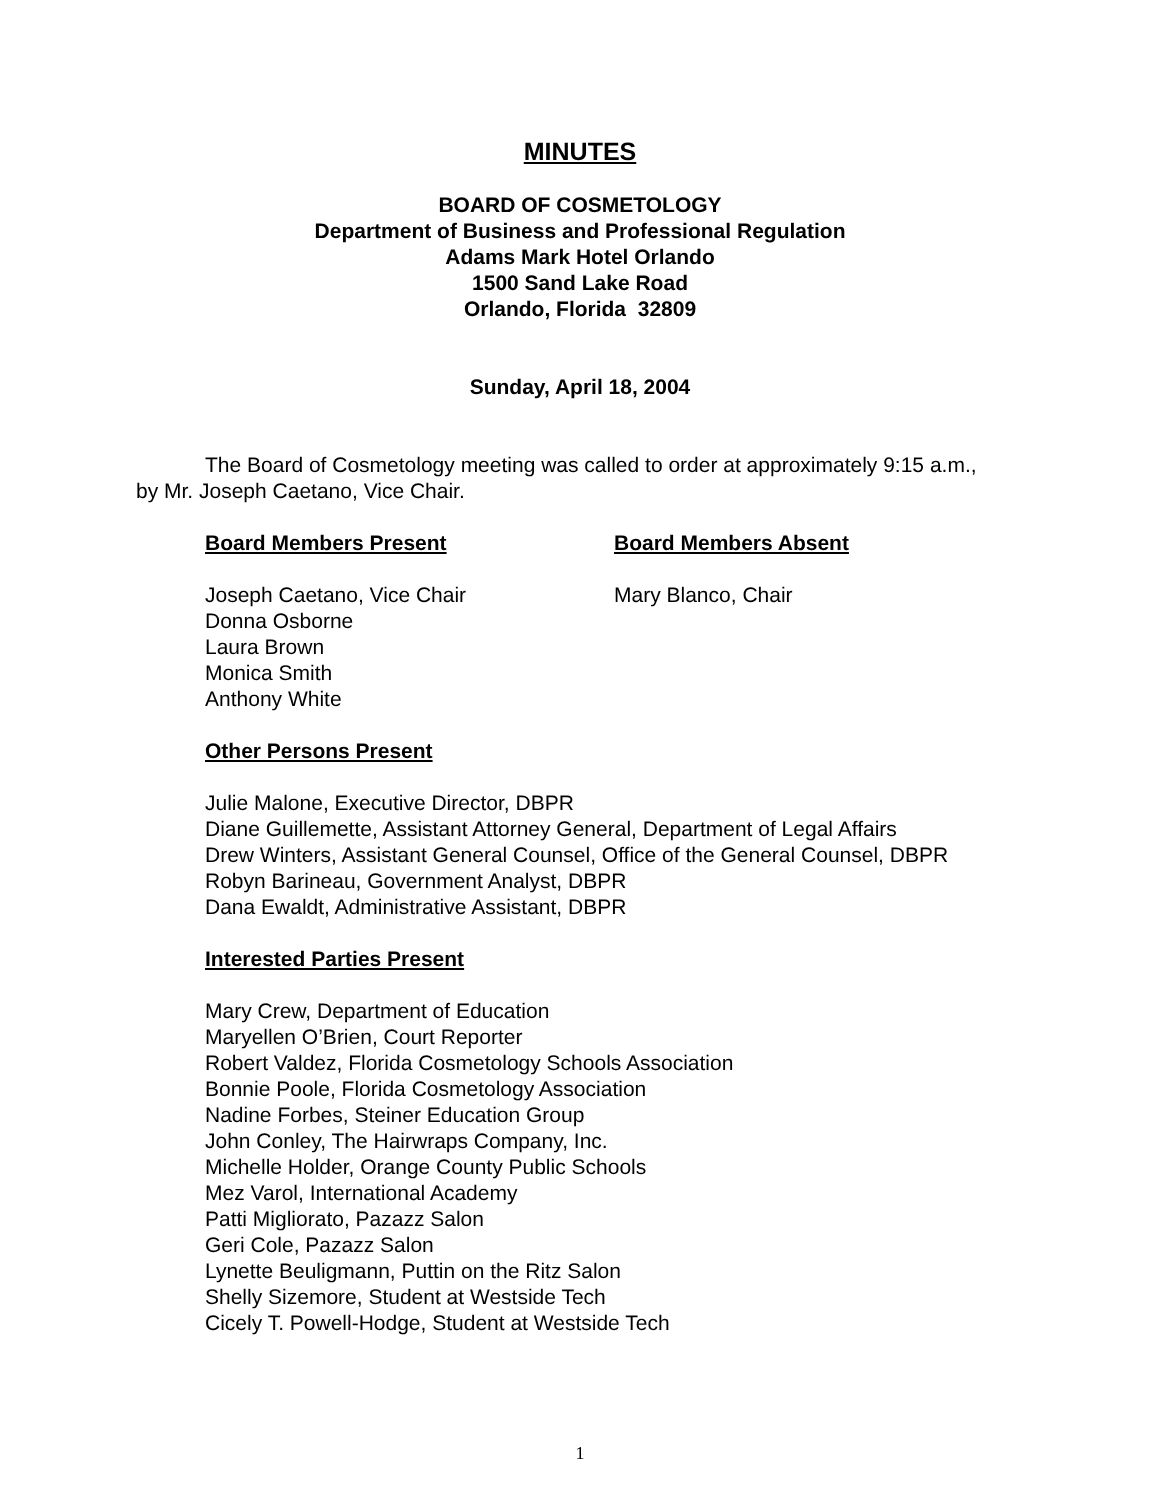MINUTES
BOARD OF COSMETOLOGY
Department of Business and Professional Regulation
Adams Mark Hotel Orlando
1500 Sand Lake Road
Orlando, Florida 32809
Sunday, April 18, 2004
The Board of Cosmetology meeting was called to order at approximately 9:15 a.m., by Mr. Joseph Caetano, Vice Chair.
Board Members Present Board Members Absent
Joseph Caetano, Vice Chair
Donna Osborne
Laura Brown
Monica Smith
Anthony White
Mary Blanco, Chair
Other Persons Present
Julie Malone, Executive Director, DBPR
Diane Guillemette, Assistant Attorney General, Department of Legal Affairs
Drew Winters, Assistant General Counsel, Office of the General Counsel, DBPR
Robyn Barineau, Government Analyst, DBPR
Dana Ewaldt, Administrative Assistant, DBPR
Interested Parties Present
Mary Crew, Department of Education
Maryellen O’Brien, Court Reporter
Robert Valdez, Florida Cosmetology Schools Association
Bonnie Poole, Florida Cosmetology Association
Nadine Forbes, Steiner Education Group
John Conley, The Hairwraps Company, Inc.
Michelle Holder, Orange County Public Schools
Mez Varol, International Academy
Patti Migliorato, Pazazz Salon
Geri Cole, Pazazz Salon
Lynette Beuligmann, Puttin on the Ritz Salon
Shelly Sizemore, Student at Westside Tech
Cicely T. Powell-Hodge, Student at Westside Tech
1